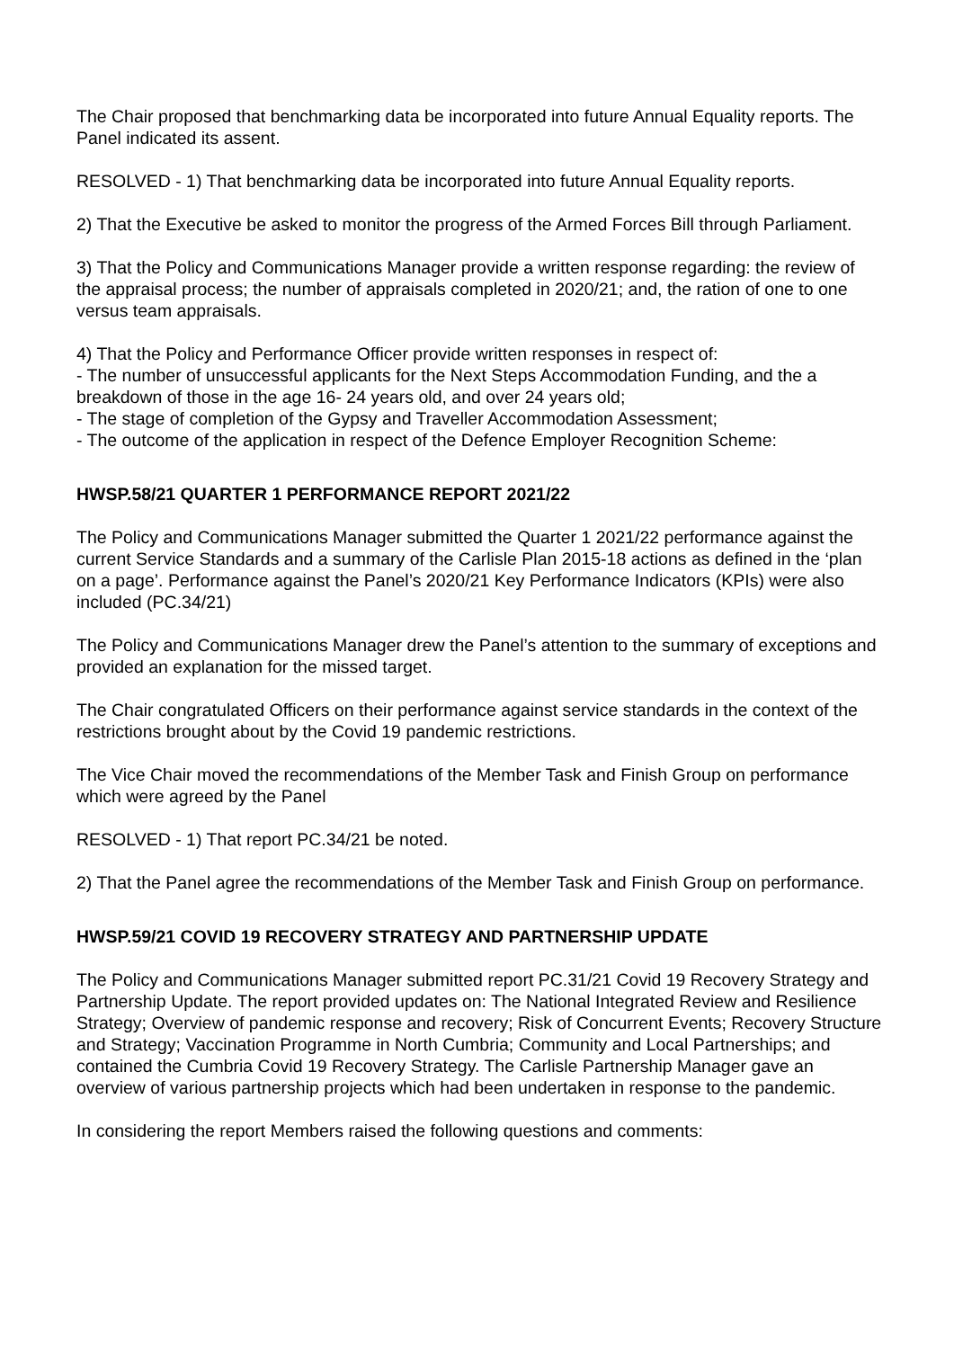The Chair proposed that benchmarking data be incorporated into future Annual Equality reports. The Panel indicated its assent.
RESOLVED - 1) That benchmarking data be incorporated into future Annual Equality reports.
2) That the Executive be asked to monitor the progress of the Armed Forces Bill through Parliament.
3) That the Policy and Communications Manager provide a written response regarding: the review of the appraisal process; the number of appraisals completed in 2020/21; and, the ration of one to one versus team appraisals.
4) That the Policy and Performance Officer provide written responses in respect of:
- The number of unsuccessful applicants for the Next Steps Accommodation Funding, and the a breakdown of those in the age 16- 24 years old, and over 24 years old;
- The stage of completion of the Gypsy and Traveller Accommodation Assessment;
- The outcome of the application in respect of the Defence Employer Recognition Scheme:
HWSP.58/21 QUARTER 1 PERFORMANCE REPORT 2021/22
The Policy and Communications Manager submitted the Quarter 1 2021/22 performance against the current Service Standards and a summary of the Carlisle Plan 2015-18 actions as defined in the ‘plan on a page’. Performance against the Panel’s 2020/21 Key Performance Indicators (KPIs) were also included (PC.34/21)
The Policy and Communications Manager drew the Panel’s attention to the summary of exceptions and provided an explanation for the missed target.
The Chair congratulated Officers on their performance against service standards in the context of the restrictions brought about by the Covid 19 pandemic restrictions.
The Vice Chair moved the recommendations of the Member Task and Finish Group on performance which were agreed by the Panel
RESOLVED - 1) That report PC.34/21 be noted.
2) That the Panel agree the recommendations of the Member Task and Finish Group on performance.
HWSP.59/21 COVID 19 RECOVERY STRATEGY AND PARTNERSHIP UPDATE
The Policy and Communications Manager submitted report PC.31/21 Covid 19 Recovery Strategy and Partnership Update. The report provided updates on: The National Integrated Review and Resilience Strategy; Overview of pandemic response and recovery; Risk of Concurrent Events; Recovery Structure and Strategy; Vaccination Programme in North Cumbria; Community and Local Partnerships; and contained the Cumbria Covid 19 Recovery Strategy. The Carlisle Partnership Manager gave an overview of various partnership projects which had been undertaken in response to the pandemic.
In considering the report Members raised the following questions and comments: